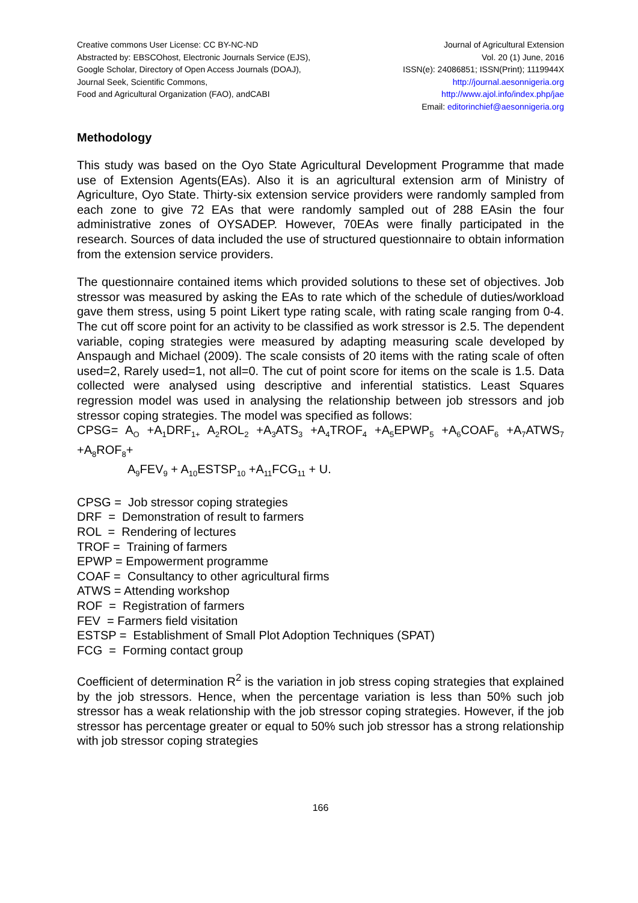Creative commons User License: CC BY-NC-ND
Abstracted by: EBSCOhost, Electronic Journals Service (EJS),
Google Scholar, Directory of Open Access Journals (DOAJ),
Journal Seek, Scientific Commons,
Food and Agricultural Organization (FAO), andCABI
Journal of Agricultural Extension
Vol. 20 (1) June, 2016
ISSN(e): 24086851; ISSN(Print); 1119944X
http://journal.aesonnigeria.org
http://www.ajol.info/index.php/jae
Email: editorinchief@aesonnigeria.org
Methodology
This study was based on the Oyo State Agricultural Development Programme that made use of Extension Agents(EAs). Also it is an agricultural extension arm of Ministry of Agriculture, Oyo State. Thirty-six extension service providers were randomly sampled from each zone to give 72 EAs that were randomly sampled out of 288 EAsin the four administrative zones of OYSADEP. However, 70EAs were finally participated in the research. Sources of data included the use of structured questionnaire to obtain information from the extension service providers.
The questionnaire contained items which provided solutions to these set of objectives. Job stressor was measured by asking the EAs to rate which of the schedule of duties/workload gave them stress, using 5 point Likert type rating scale, with rating scale ranging from 0-4. The cut off score point for an activity to be classified as work stressor is 2.5. The dependent variable, coping strategies were measured by adapting measuring scale developed by Anspaugh and Michael (2009). The scale consists of 20 items with the rating scale of often used=2, Rarely used=1, not all=0. The cut of point score for items on the scale is 1.5. Data collected were analysed using descriptive and inferential statistics. Least Squares regression model was used in analysing the relationship between job stressors and job stressor coping strategies. The model was specified as follows:
CPSG= A<sub>O</sub> +A<sub>1</sub>DRF<sub>1+</sub> A<sub>2</sub>ROL<sub>2</sub> +A<sub>3</sub>ATS<sub>3</sub> +A<sub>4</sub>TROF<sub>4</sub> +A<sub>5</sub>EPWP<sub>5</sub> +A<sub>6</sub>COAF<sub>6</sub> +A<sub>7</sub>ATWS<sub>7</sub> +A<sub>8</sub>ROF<sub>8</sub>+
A<sub>9</sub>FEV<sub>9</sub> + A<sub>10</sub>ESTSP<sub>10</sub> +A<sub>11</sub>FCG<sub>11</sub> + U.
CPSG = Job stressor coping strategies
DRF = Demonstration of result to farmers
ROL = Rendering of lectures
TROF = Training of farmers
EPWP = Empowerment programme
COAF = Consultancy to other agricultural firms
ATWS = Attending workshop
ROF = Registration of farmers
FEV = Farmers field visitation
ESTSP = Establishment of Small Plot Adoption Techniques (SPAT)
FCG = Forming contact group
Coefficient of determination R<sup>2</sup> is the variation in job stress coping strategies that explained by the job stressors. Hence, when the percentage variation is less than 50% such job stressor has a weak relationship with the job stressor coping strategies. However, if the job stressor has percentage greater or equal to 50% such job stressor has a strong relationship with job stressor coping strategies
166